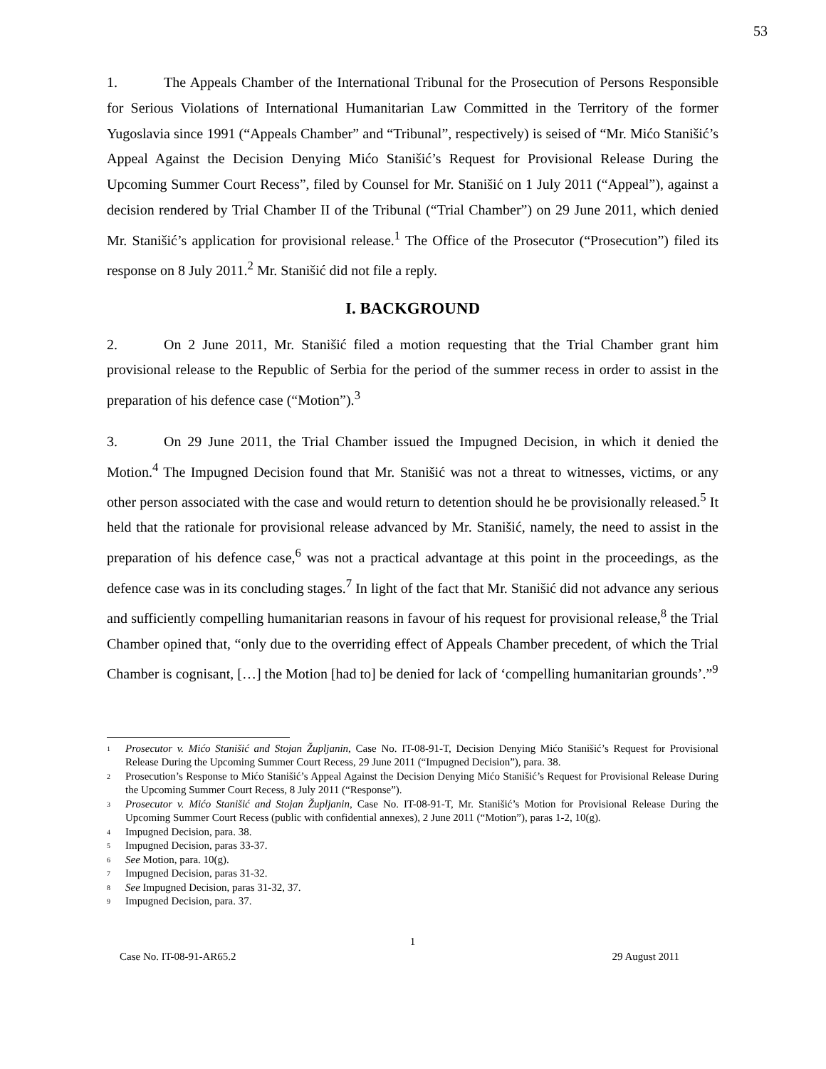53
1. The Appeals Chamber of the International Tribunal for the Prosecution of Persons Responsible for Serious Violations of International Humanitarian Law Committed in the Territory of the former Yugoslavia since 1991 (“Appeals Chamber” and “Tribunal”, respectively) is seised of “Mr. Mićo Stanišić’s Appeal Against the Decision Denying Mićo Stanišić’s Request for Provisional Release During the Upcoming Summer Court Recess”, filed by Counsel for Mr. Stanišić on 1 July 2011 (“Appeal”), against a decision rendered by Trial Chamber II of the Tribunal (“Trial Chamber”) on 29 June 2011, which denied Mr. Stanišić’s application for provisional release.<sup>1</sup> The Office of the Prosecutor (“Prosecution”) filed its response on 8 July 2011.<sup>2</sup> Mr. Stanišić did not file a reply.
I. BACKGROUND
2. On 2 June 2011, Mr. Stanišić filed a motion requesting that the Trial Chamber grant him provisional release to the Republic of Serbia for the period of the summer recess in order to assist in the preparation of his defence case (“Motion”).<sup>3</sup>
3. On 29 June 2011, the Trial Chamber issued the Impugned Decision, in which it denied the Motion.<sup>4</sup> The Impugned Decision found that Mr. Stanišić was not a threat to witnesses, victims, or any other person associated with the case and would return to detention should he be provisionally released.<sup>5</sup> It held that the rationale for provisional release advanced by Mr. Stanišić, namely, the need to assist in the preparation of his defence case,<sup>6</sup> was not a practical advantage at this point in the proceedings, as the defence case was in its concluding stages.<sup>7</sup> In light of the fact that Mr. Stanišić did not advance any serious and sufficiently compelling humanitarian reasons in favour of his request for provisional release,<sup>8</sup> the Trial Chamber opined that, “only due to the overriding effect of Appeals Chamber precedent, of which the Trial Chamber is cognisant, […] the Motion [had to] be denied for lack of ‘compelling humanitarian grounds’.”<sup>9</sup>
<sup>1</sup> Prosecutor v. Mićo Stanišić and Stojan Župljanin, Case No. IT-08-91-T, Decision Denying Mićo Stanišić’s Request for Provisional Release During the Upcoming Summer Court Recess, 29 June 2011 (“Impugned Decision”), para. 38.
<sup>2</sup> Prosecution’s Response to Mićo Stanišić’s Appeal Against the Decision Denying Mićo Stanišić’s Request for Provisional Release During the Upcoming Summer Court Recess, 8 July 2011 (“Response”).
<sup>3</sup> Prosecutor v. Mićo Stanišić and Stojan Župljanin, Case No. IT-08-91-T, Mr. Stanišić’s Motion for Provisional Release During the Upcoming Summer Court Recess (public with confidential annexes), 2 June 2011 (“Motion”), paras 1-2, 10(g).
<sup>4</sup> Impugned Decision, para. 38.
<sup>5</sup> Impugned Decision, paras 33-37.
<sup>6</sup> See Motion, para. 10(g).
<sup>7</sup> Impugned Decision, paras 31-32.
<sup>8</sup> See Impugned Decision, paras 31-32, 37.
<sup>9</sup> Impugned Decision, para. 37.
1
Case No. IT-08-91-AR65.2 29 August 2011